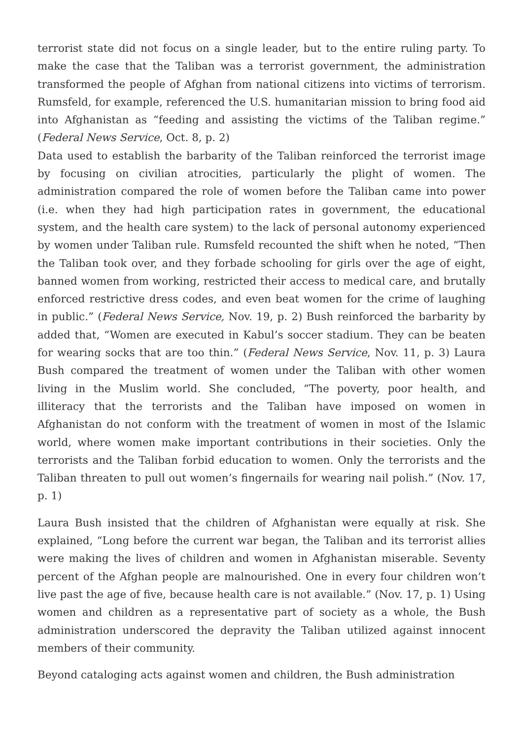terrorist state did not focus on a single leader, but to the entire ruling party. To make the case that the Taliban was a terrorist government, the administration transformed the people of Afghan from national citizens into victims of terrorism. Rumsfeld, for example, referenced the U.S. humanitarian mission to bring food aid into Afghanistan as “feeding and assisting the victims of the Taliban regime.” (Federal News Service, Oct. 8, p. 2)
Data used to establish the barbarity of the Taliban reinforced the terrorist image by focusing on civilian atrocities, particularly the plight of women. The administration compared the role of women before the Taliban came into power (i.e. when they had high participation rates in government, the educational system, and the health care system) to the lack of personal autonomy experienced by women under Taliban rule. Rumsfeld recounted the shift when he noted, “Then the Taliban took over, and they forbade schooling for girls over the age of eight, banned women from working, restricted their access to medical care, and brutally enforced restrictive dress codes, and even beat women for the crime of laughing in public.” (Federal News Service, Nov. 19, p. 2) Bush reinforced the barbarity by added that, “Women are executed in Kabul’s soccer stadium. They can be beaten for wearing socks that are too thin.” (Federal News Service, Nov. 11, p. 3) Laura Bush compared the treatment of women under the Taliban with other women living in the Muslim world. She concluded, “The poverty, poor health, and illiteracy that the terrorists and the Taliban have imposed on women in Afghanistan do not conform with the treatment of women in most of the Islamic world, where women make important contributions in their societies. Only the terrorists and the Taliban forbid education to women. Only the terrorists and the Taliban threaten to pull out women’s fingernails for wearing nail polish.” (Nov. 17, p. 1)
Laura Bush insisted that the children of Afghanistan were equally at risk. She explained, “Long before the current war began, the Taliban and its terrorist allies were making the lives of children and women in Afghanistan miserable. Seventy percent of the Afghan people are malnourished. One in every four children won’t live past the age of five, because health care is not available.” (Nov. 17, p. 1) Using women and children as a representative part of society as a whole, the Bush administration underscored the depravity the Taliban utilized against innocent members of their community.
Beyond cataloging acts against women and children, the Bush administration